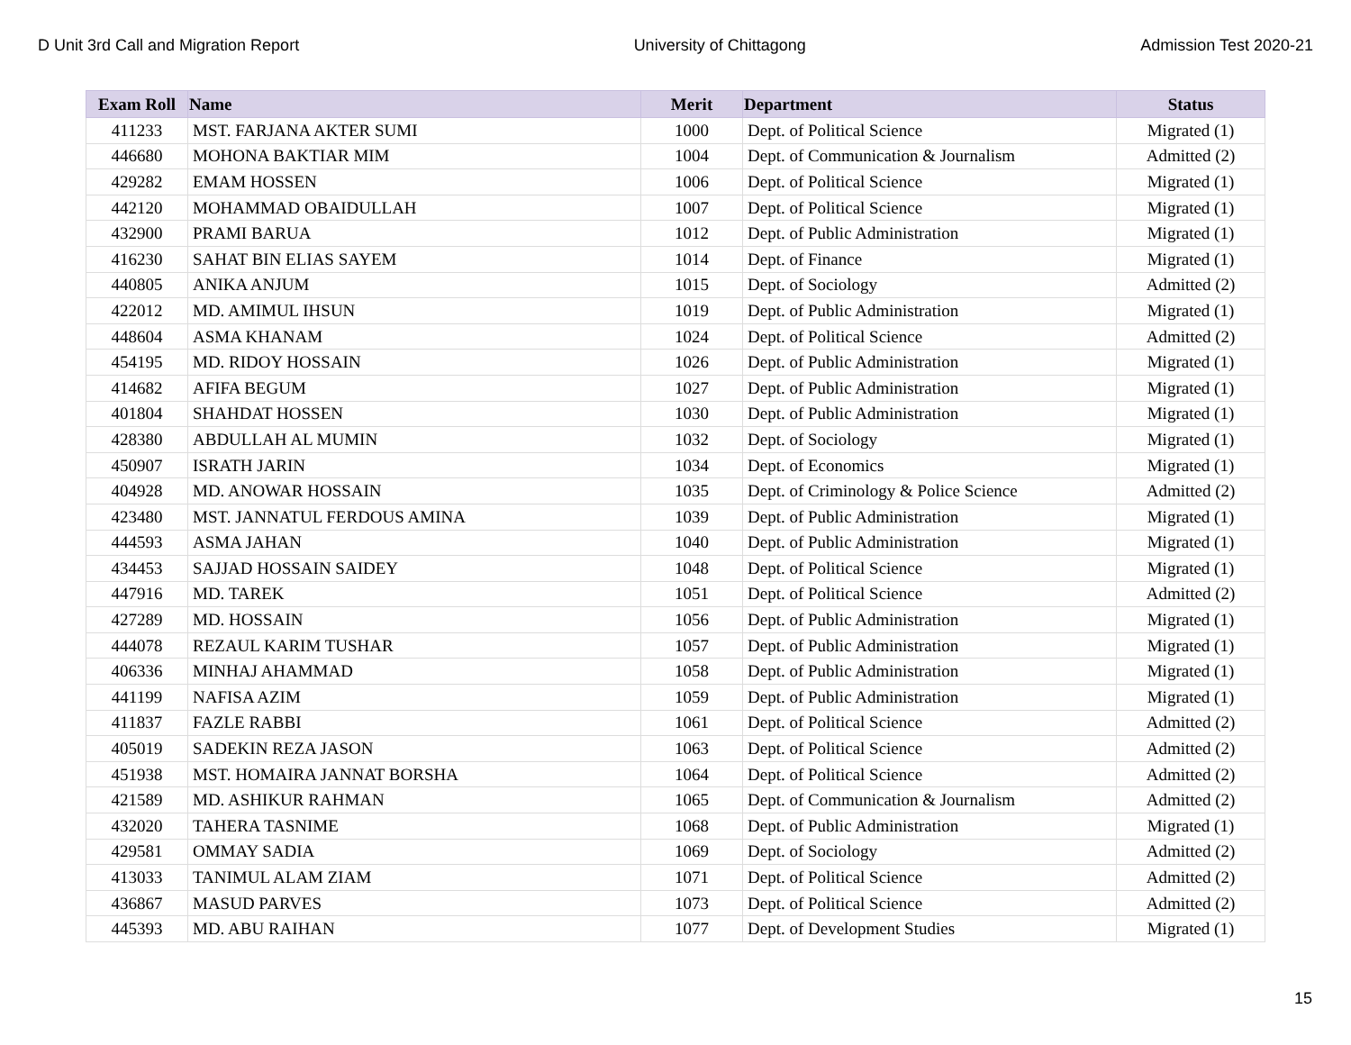D Unit 3rd Call and Migration Report University of Chittagong Admission Test 2020-21
| Exam Roll | Name | Merit | Department | Status |
| --- | --- | --- | --- | --- |
| 411233 | MST. FARJANA AKTER SUMI | 1000 | Dept. of Political Science | Migrated (1) |
| 446680 | MOHONA BAKTIAR MIM | 1004 | Dept. of Communication & Journalism | Admitted (2) |
| 429282 | EMAM HOSSEN | 1006 | Dept. of Political Science | Migrated (1) |
| 442120 | MOHAMMAD OBAIDULLAH | 1007 | Dept. of Political Science | Migrated (1) |
| 432900 | PRAMI BARUA | 1012 | Dept. of Public Administration | Migrated (1) |
| 416230 | SAHAT BIN ELIAS SAYEM | 1014 | Dept. of Finance | Migrated (1) |
| 440805 | ANIKA ANJUM | 1015 | Dept. of Sociology | Admitted (2) |
| 422012 | MD. AMIMUL IHSUN | 1019 | Dept. of Public Administration | Migrated (1) |
| 448604 | ASMA KHANAM | 1024 | Dept. of Political Science | Admitted (2) |
| 454195 | MD. RIDOY HOSSAIN | 1026 | Dept. of Public Administration | Migrated (1) |
| 414682 | AFIFA BEGUM | 1027 | Dept. of Public Administration | Migrated (1) |
| 401804 | SHAHDAT HOSSEN | 1030 | Dept. of Public Administration | Migrated (1) |
| 428380 | ABDULLAH AL MUMIN | 1032 | Dept. of Sociology | Migrated (1) |
| 450907 | ISRATH JARIN | 1034 | Dept. of Economics | Migrated (1) |
| 404928 | MD. ANOWAR HOSSAIN | 1035 | Dept. of Criminology & Police Science | Admitted (2) |
| 423480 | MST. JANNATUL FERDOUS AMINA | 1039 | Dept. of Public Administration | Migrated (1) |
| 444593 | ASMA JAHAN | 1040 | Dept. of Public Administration | Migrated (1) |
| 434453 | SAJJAD HOSSAIN SAIDEY | 1048 | Dept. of Political Science | Migrated (1) |
| 447916 | MD. TAREK | 1051 | Dept. of Political Science | Admitted (2) |
| 427289 | MD. HOSSAIN | 1056 | Dept. of Public Administration | Migrated (1) |
| 444078 | REZAUL KARIM TUSHAR | 1057 | Dept. of Public Administration | Migrated (1) |
| 406336 | MINHAJ AHAMMAD | 1058 | Dept. of Public Administration | Migrated (1) |
| 441199 | NAFISA AZIM | 1059 | Dept. of Public Administration | Migrated (1) |
| 411837 | FAZLE RABBI | 1061 | Dept. of Political Science | Admitted (2) |
| 405019 | SADEKIN REZA JASON | 1063 | Dept. of Political Science | Admitted (2) |
| 451938 | MST. HOMAIRA JANNAT BORSHA | 1064 | Dept. of Political Science | Admitted (2) |
| 421589 | MD. ASHIKUR RAHMAN | 1065 | Dept. of Communication & Journalism | Admitted (2) |
| 432020 | TAHERA TASNIME | 1068 | Dept. of Public Administration | Migrated (1) |
| 429581 | OMMAY SADIA | 1069 | Dept. of Sociology | Admitted (2) |
| 413033 | TANIMUL ALAM ZIAM | 1071 | Dept. of Political Science | Admitted (2) |
| 436867 | MASUD PARVES | 1073 | Dept. of Political Science | Admitted (2) |
| 445393 | MD. ABU RAIHAN | 1077 | Dept. of Development Studies | Migrated (1) |
15